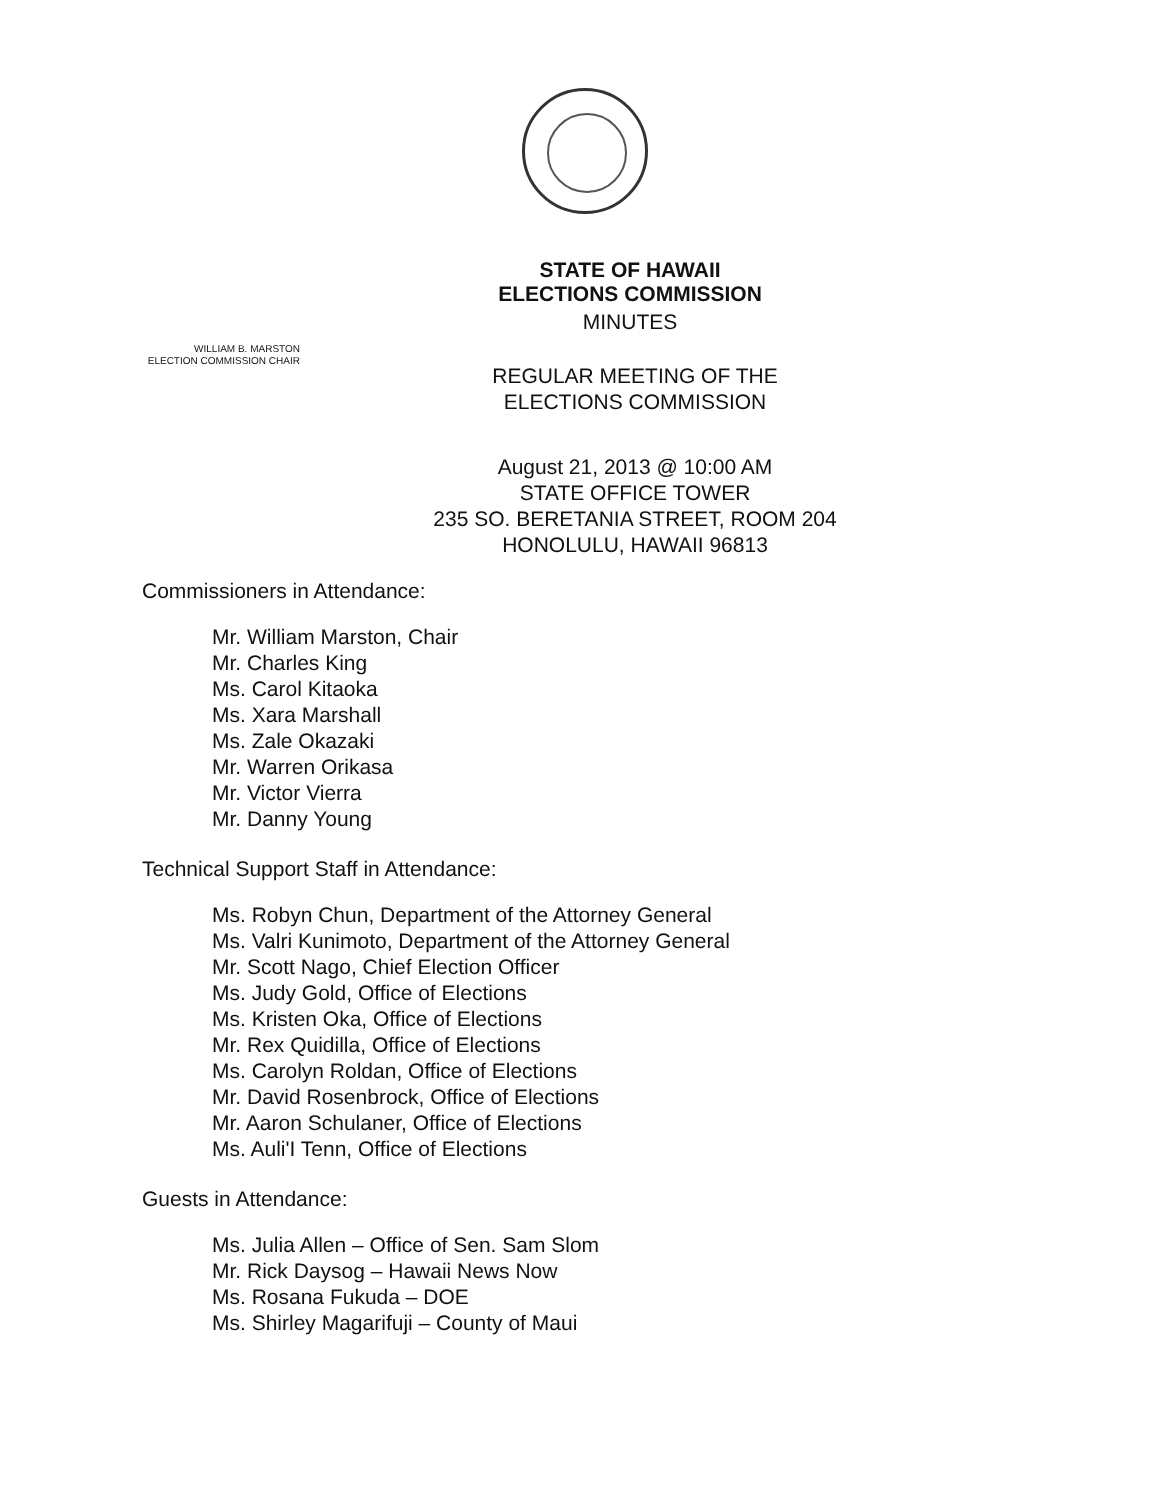STATE OF HAWAII
ELECTIONS COMMISSION
MINUTES
WILLIAM B. MARSTON
ELECTION COMMISSION CHAIR
REGULAR MEETING OF THE
ELECTIONS COMMISSION
August 21, 2013 @ 10:00 AM
STATE OFFICE TOWER
235 SO. BERETANIA STREET, ROOM 204
HONOLULU, HAWAII 96813
Commissioners in Attendance:
Mr. William Marston, Chair
Mr. Charles King
Ms. Carol Kitaoka
Ms. Xara Marshall
Ms. Zale Okazaki
Mr. Warren Orikasa
Mr. Victor Vierra
Mr. Danny Young
Technical Support Staff in Attendance:
Ms. Robyn Chun, Department of the Attorney General
Ms. Valri Kunimoto, Department of the Attorney General
Mr. Scott Nago, Chief Election Officer
Ms. Judy Gold, Office of Elections
Ms. Kristen Oka, Office of Elections
Mr. Rex Quidilla, Office of Elections
Ms. Carolyn Roldan, Office of Elections
Mr. David Rosenbrock, Office of Elections
Mr. Aaron Schulaner, Office of Elections
Ms. Auli'I Tenn, Office of Elections
Guests in Attendance:
Ms. Julia Allen – Office of Sen. Sam Slom
Mr. Rick Daysog – Hawaii News Now
Ms. Rosana Fukuda – DOE
Ms. Shirley Magarifuji – County of Maui